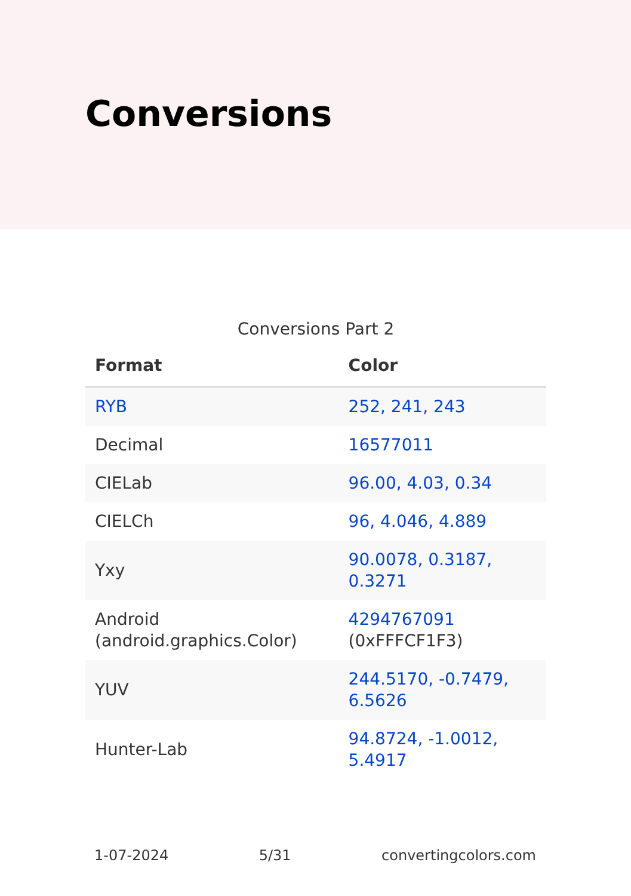Conversions
Conversions Part 2
| Format | Color |
| --- | --- |
| RYB | 252, 241, 243 |
| Decimal | 16577011 |
| CIELab | 96.00, 4.03, 0.34 |
| CIELCh | 96, 4.046, 4.889 |
| Yxy | 90.0078, 0.3187, 0.3271 |
| Android (android.graphics.Color) | 4294767091 (0xFFFCF1F3) |
| YUV | 244.5170, -0.7479, 6.5626 |
| Hunter-Lab | 94.8724, -1.0012, 5.4917 |
1-07-2024 5/31 convertingcolors.com